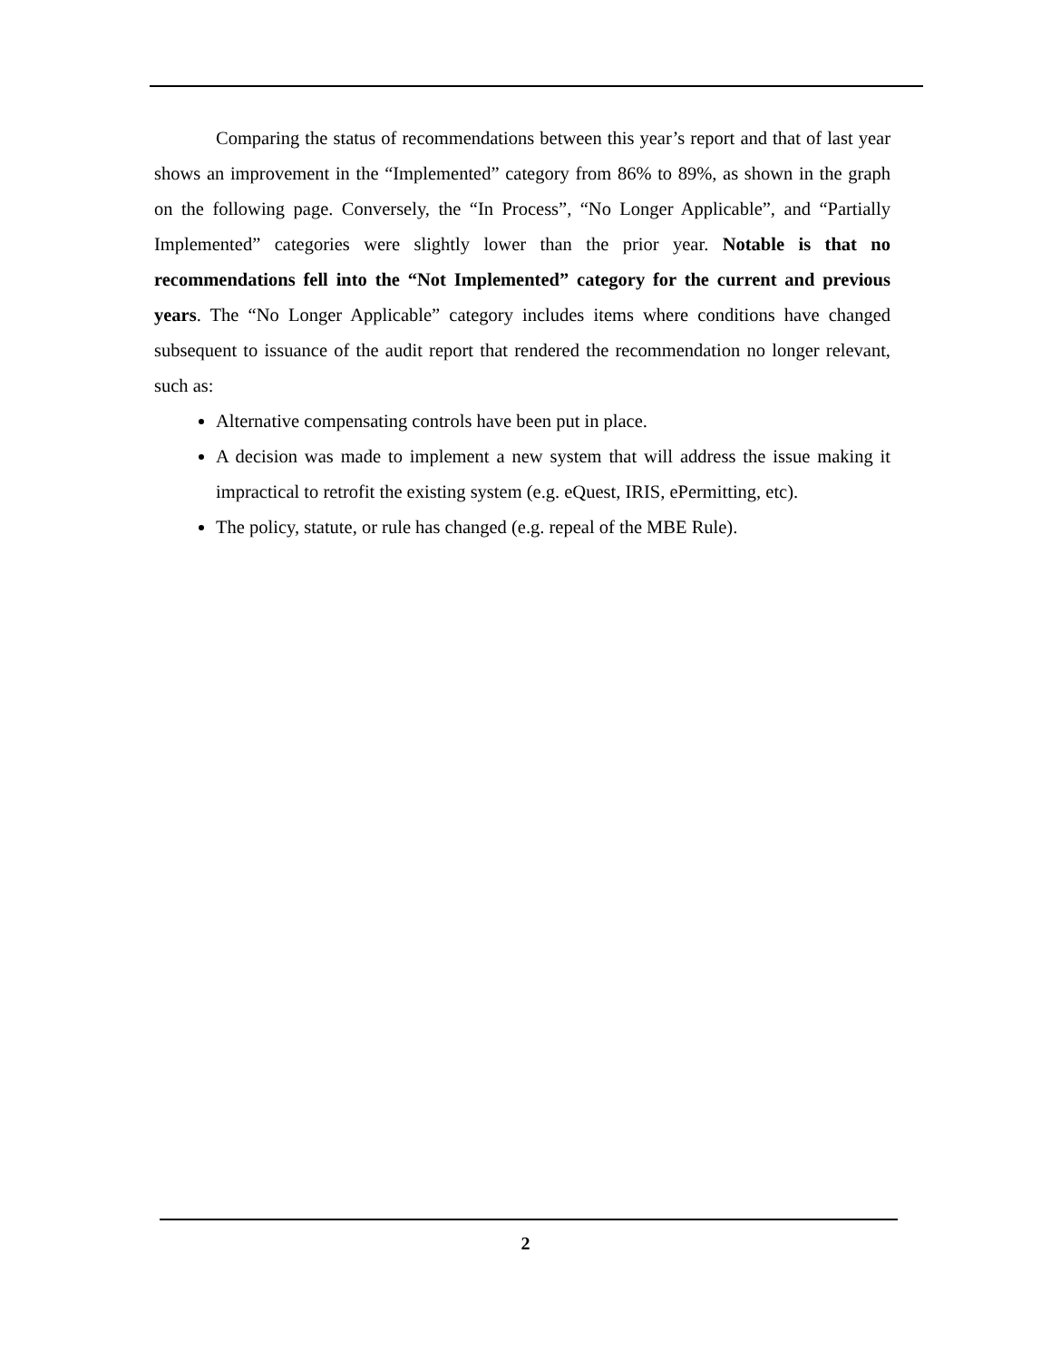Comparing the status of recommendations between this year’s report and that of last year shows an improvement in the “Implemented” category from 86% to 89%, as shown in the graph on the following page. Conversely, the “In Process”, “No Longer Applicable”, and “Partially Implemented” categories were slightly lower than the prior year. Notable is that no recommendations fell into the “Not Implemented” category for the current and previous years. The “No Longer Applicable” category includes items where conditions have changed subsequent to issuance of the audit report that rendered the recommendation no longer relevant, such as:
Alternative compensating controls have been put in place.
A decision was made to implement a new system that will address the issue making it impractical to retrofit the existing system (e.g. eQuest, IRIS, ePermitting, etc).
The policy, statute, or rule has changed (e.g. repeal of the MBE Rule).
2